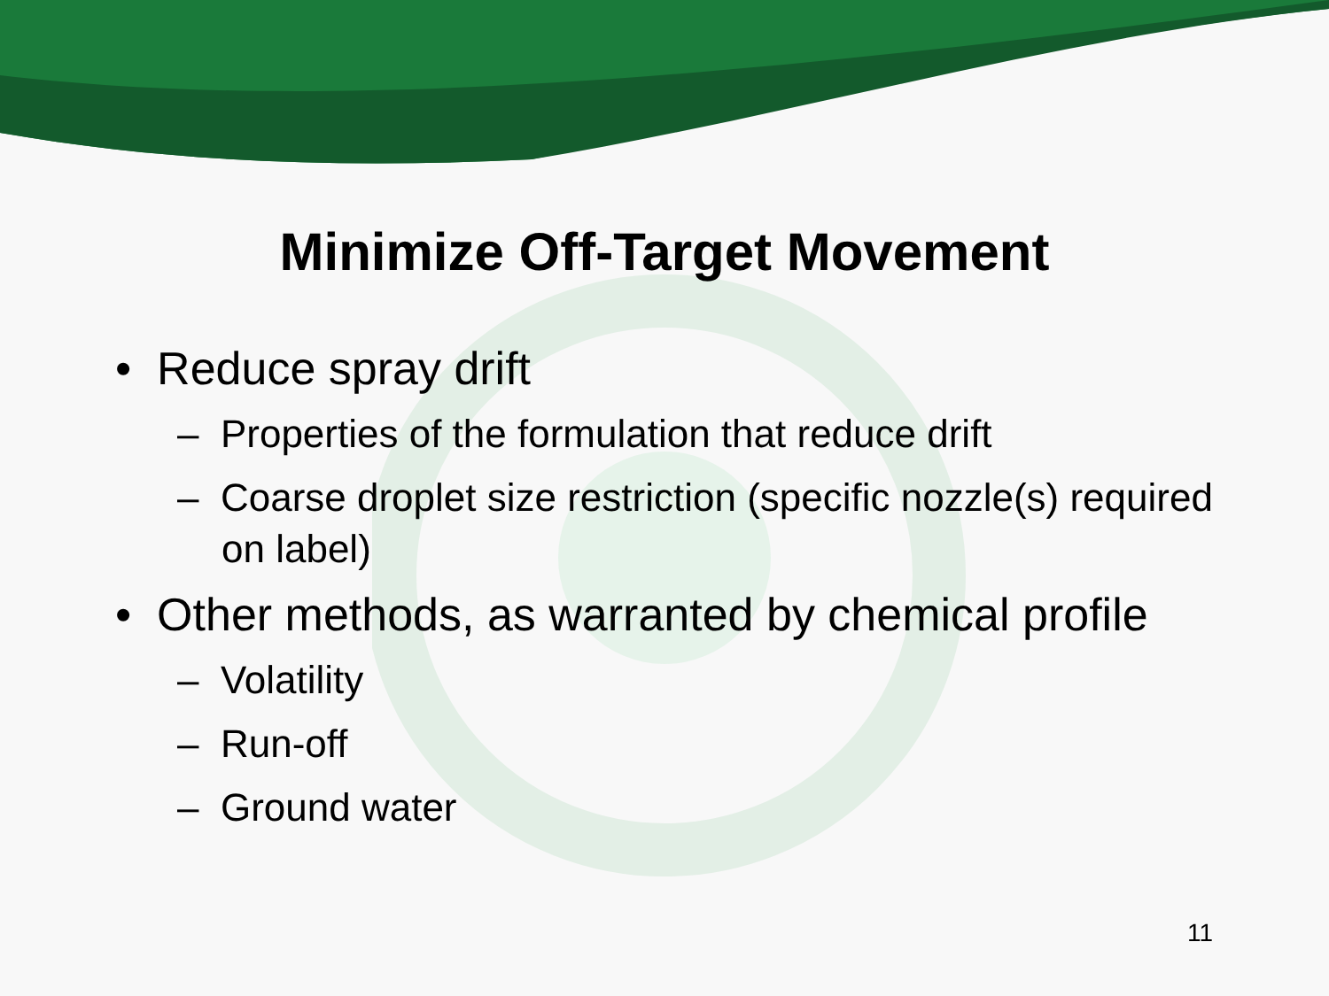Minimize Off-Target Movement
• Reduce spray drift
– Properties of the formulation that reduce drift
– Coarse droplet size restriction (specific nozzle(s) required on label)
• Other methods, as warranted by chemical profile
– Volatility
– Run-off
– Ground water
11